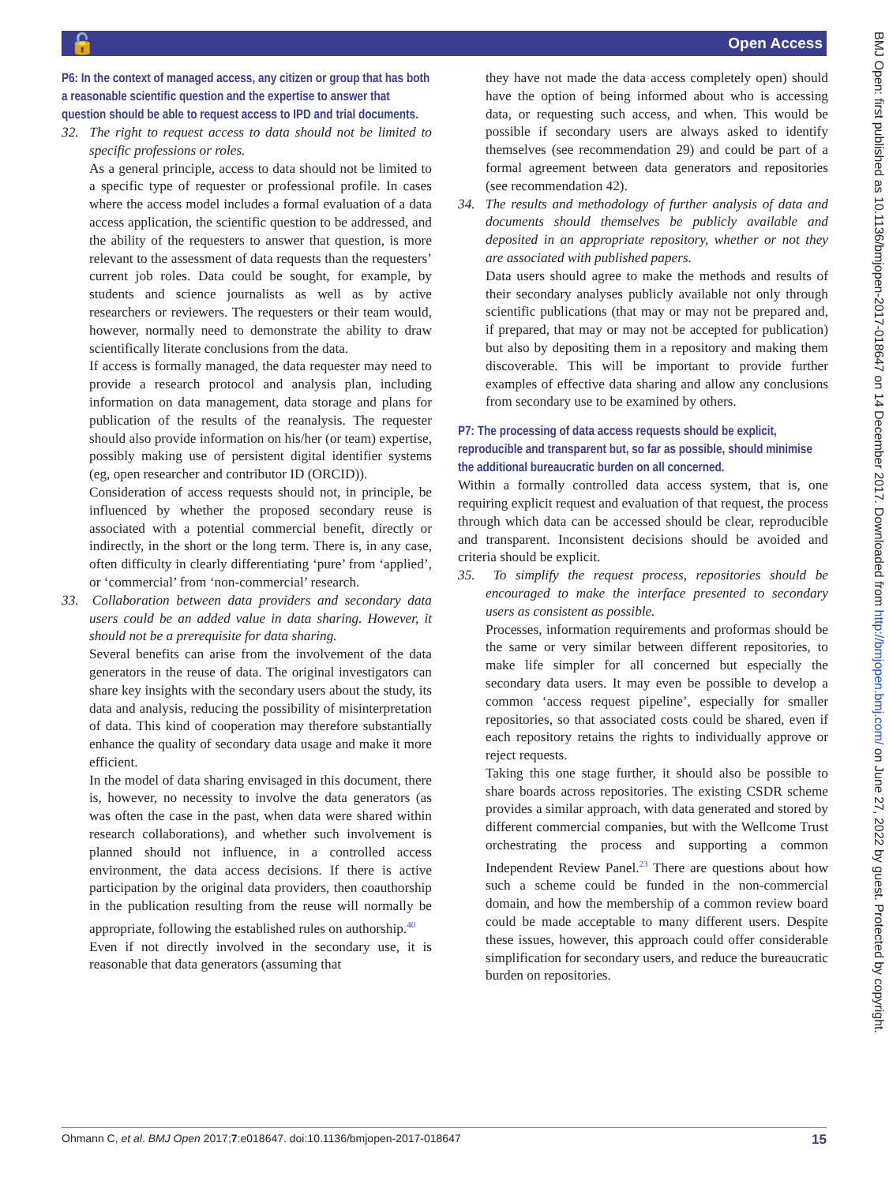🔓 Open Access
BMJ Open: first published as 10.1136/bmjopen-2017-018647 on 14 December 2017. Downloaded from http://bmjopen.bmj.com/ on June 27, 2022 by guest. Protected by copyright.
P6: In the context of managed access, any citizen or group that has both a reasonable scientific question and the expertise to answer that question should be able to request access to IPD and trial documents.
32. The right to request access to data should not be limited to specific professions or roles.
As a general principle, access to data should not be limited to a specific type of requester or professional profile. In cases where the access model includes a formal evaluation of a data access application, the scientific question to be addressed, and the ability of the requesters to answer that question, is more relevant to the assessment of data requests than the requesters’ current job roles. Data could be sought, for example, by students and science journalists as well as by active researchers or reviewers. The requesters or their team would, however, normally need to demonstrate the ability to draw scientifically literate conclusions from the data.
If access is formally managed, the data requester may need to provide a research protocol and analysis plan, including information on data management, data storage and plans for publication of the results of the reanalysis. The requester should also provide information on his/her (or team) expertise, possibly making use of persistent digital identifier systems (eg, open researcher and contributor ID (ORCID)).
Consideration of access requests should not, in principle, be influenced by whether the proposed secondary reuse is associated with a potential commercial benefit, directly or indirectly, in the short or the long term. There is, in any case, often difficulty in clearly differentiating ‘pure’ from ‘applied’, or ‘commercial’ from ‘non-commercial’ research.
33. Collaboration between data providers and secondary data users could be an added value in data sharing. However, it should not be a prerequisite for data sharing.
Several benefits can arise from the involvement of the data generators in the reuse of data. The original investigators can share key insights with the secondary users about the study, its data and analysis, reducing the possibility of misinterpretation of data. This kind of cooperation may therefore substantially enhance the quality of secondary data usage and make it more efficient.
In the model of data sharing envisaged in this document, there is, however, no necessity to involve the data generators (as was often the case in the past, when data were shared within research collaborations), and whether such involvement is planned should not influence, in a controlled access environment, the data access decisions. If there is active participation by the original data providers, then coauthorship in the publication resulting from the reuse will normally be appropriate, following the established rules on authorship.<sup>40</sup>
Even if not directly involved in the secondary use, it is reasonable that data generators (assuming that
they have not made the data access completely open) should have the option of being informed about who is accessing data, or requesting such access, and when. This would be possible if secondary users are always asked to identify themselves (see recommendation 29) and could be part of a formal agreement between data generators and repositories (see recommendation 42).
34. The results and methodology of further analysis of data and documents should themselves be publicly available and deposited in an appropriate repository, whether or not they are associated with published papers.
Data users should agree to make the methods and results of their secondary analyses publicly available not only through scientific publications (that may or may not be prepared and, if prepared, that may or may not be accepted for publication) but also by depositing them in a repository and making them discoverable. This will be important to provide further examples of effective data sharing and allow any conclusions from secondary use to be examined by others.
P7: The processing of data access requests should be explicit, reproducible and transparent but, so far as possible, should minimise the additional bureaucratic burden on all concerned.
Within a formally controlled data access system, that is, one requiring explicit request and evaluation of that request, the process through which data can be accessed should be clear, reproducible and transparent. Inconsistent decisions should be avoided and criteria should be explicit.
35. To simplify the request process, repositories should be encouraged to make the interface presented to secondary users as consistent as possible.
Processes, information requirements and proformas should be the same or very similar between different repositories, to make life simpler for all concerned but especially the secondary data users. It may even be possible to develop a common ‘access request pipeline’, especially for smaller repositories, so that associated costs could be shared, even if each repository retains the rights to individually approve or reject requests.
Taking this one stage further, it should also be possible to share boards across repositories. The existing CSDR scheme provides a similar approach, with data generated and stored by different commercial companies, but with the Wellcome Trust orchestrating the process and supporting a common Independent Review Panel.<sup>23</sup> There are questions about how such a scheme could be funded in the non-commercial domain, and how the membership of a common review board could be made acceptable to many different users. Despite these issues, however, this approach could offer considerable simplification for secondary users, and reduce the bureaucratic burden on repositories.
Ohmann C, et al. BMJ Open 2017;7:e018647. doi:10.1136/bmjopen-2017-018647 15